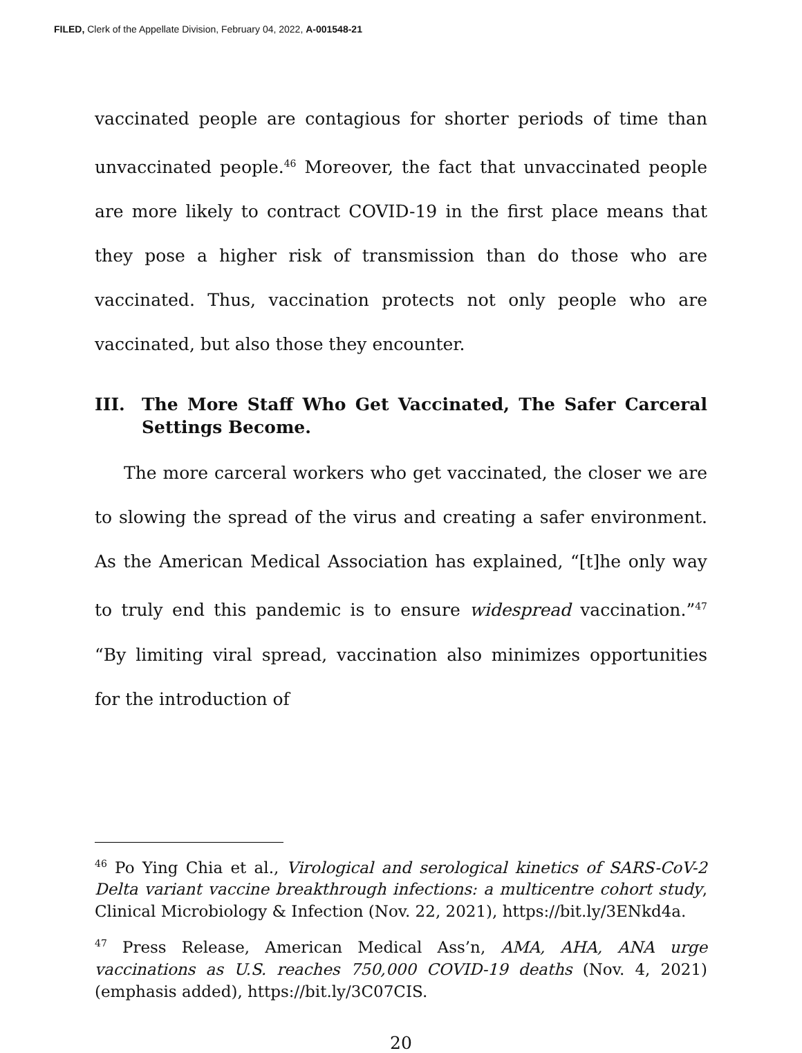FILED, Clerk of the Appellate Division, February 04, 2022, A-001548-21
vaccinated people are contagious for shorter periods of time than unvaccinated people.<sup>46</sup> Moreover, the fact that unvaccinated people are more likely to contract COVID-19 in the first place means that they pose a higher risk of transmission than do those who are vaccinated. Thus, vaccination protects not only people who are vaccinated, but also those they encounter.
III. The More Staff Who Get Vaccinated, The Safer Carceral Settings Become.
The more carceral workers who get vaccinated, the closer we are to slowing the spread of the virus and creating a safer environment. As the American Medical Association has explained, “[t]he only way to truly end this pandemic is to ensure widespread vaccination.”<sup>47</sup> “By limiting viral spread, vaccination also minimizes opportunities for the introduction of
<sup>46</sup> Po Ying Chia et al., Virological and serological kinetics of SARS-CoV-2 Delta variant vaccine breakthrough infections: a multicentre cohort study, Clinical Microbiology & Infection (Nov. 22, 2021), https://bit.ly/3ENkd4a.
<sup>47</sup> Press Release, American Medical Ass’n, AMA, AHA, ANA urge vaccinations as U.S. reaches 750,000 COVID-19 deaths (Nov. 4, 2021) (emphasis added), https://bit.ly/3C07CIS.
20